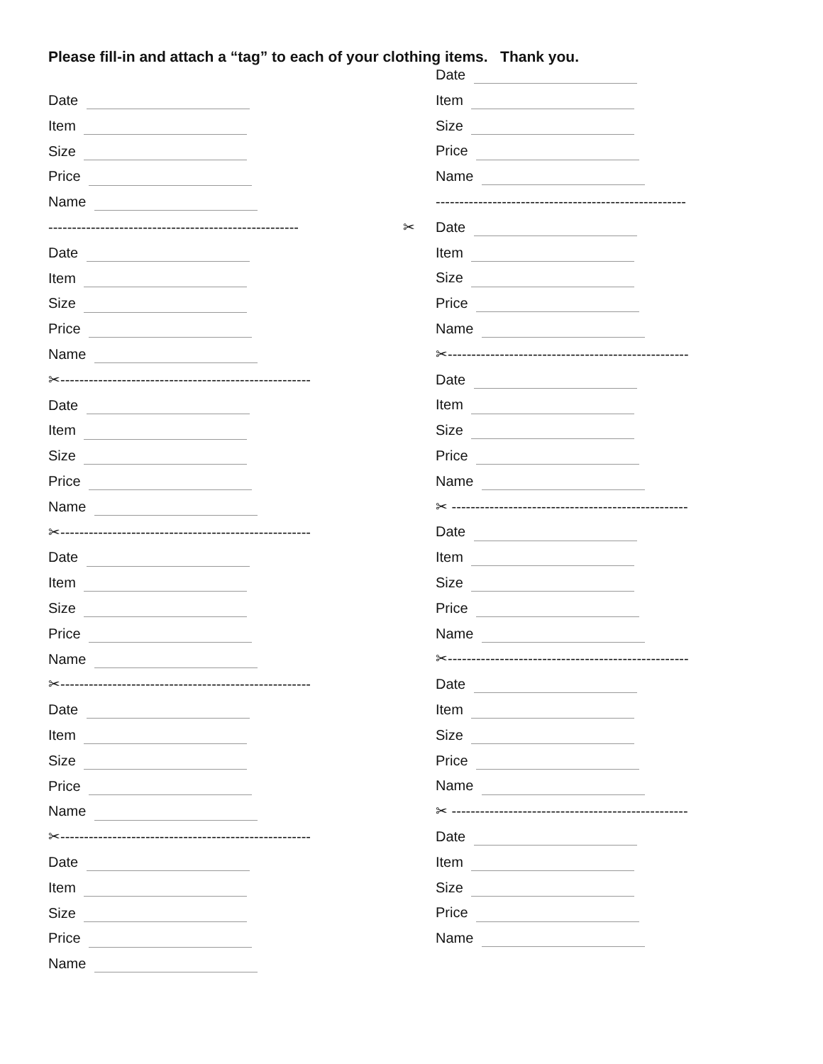Please fill-in and attach a “tag” to each of your clothing items. Thank you.
Date
Item
Size
Price
Name
✂ -----------------------------------------------------
Date
Item
Size
Price
Name
✂-----------------------------------------------------
Date
Item
Size
Price
Name
✂-----------------------------------------------------
Date
Item
Size
Price
Name
✂-----------------------------------------------------
Date
Item
Size
Price
Name
✂-----------------------------------------------------
Date
Item
Size
Price
Name
Date
Item
Size
Price
Name
-----------------------------------------------------
✂ Date
Item
Size
Price
Name
✂---------------------------------------------------
Date
Item
Size
Price
Name
✂ --------------------------------------------------
Date
Item
Size
Price
Name
✂---------------------------------------------------
Date
Item
Size
Price
Name
✂ --------------------------------------------------
Date
Item
Size
Price
Name